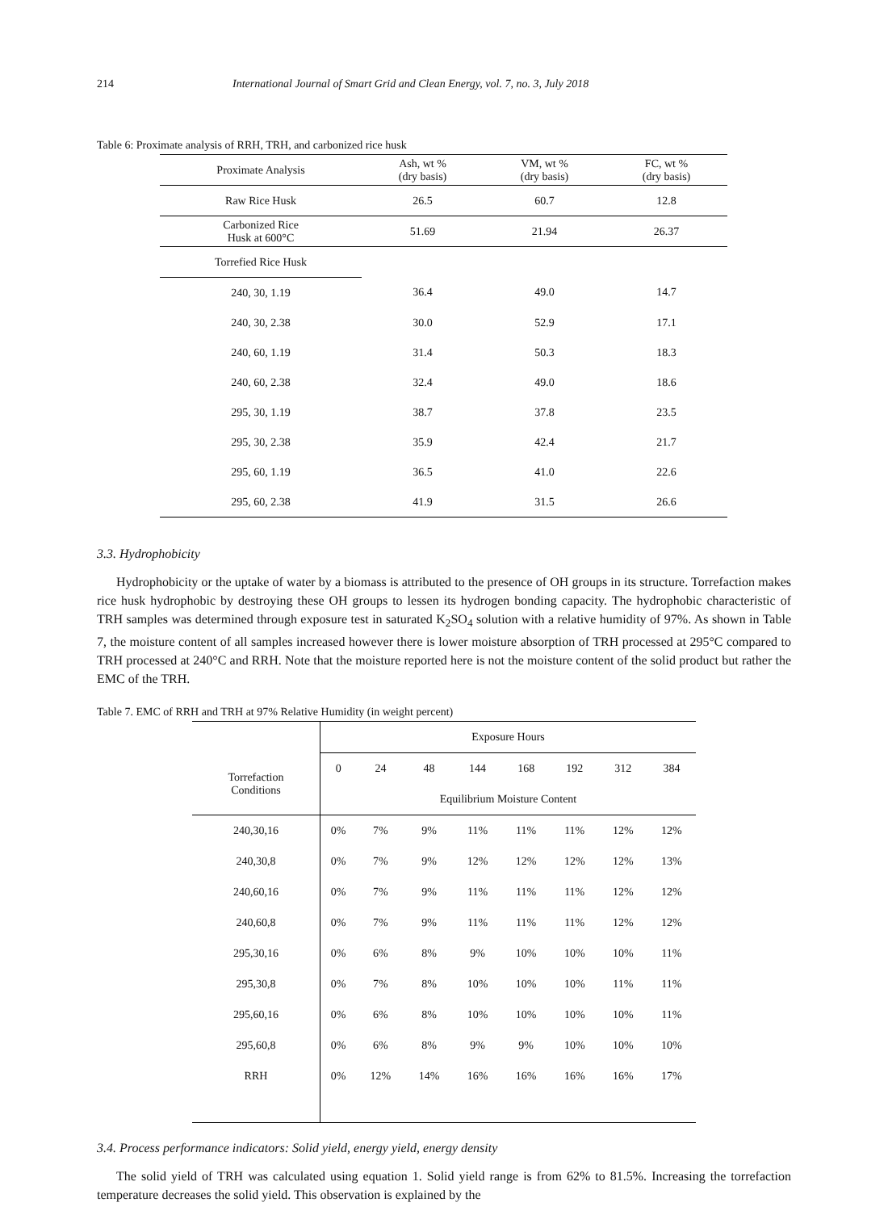214 International Journal of Smart Grid and Clean Energy, vol. 7, no. 3, July 2018
Table 6: Proximate analysis of RRH, TRH, and carbonized rice husk
| Proximate Analysis | Ash, wt % (dry basis) | VM, wt % (dry basis) | FC, wt % (dry basis) |
| Raw Rice Husk | 26.5 | 60.7 | 12.8 |
| Carbonized Rice Husk at 600°C | 51.69 | 21.94 | 26.37 |
| Torrefied Rice Husk | | | |
| 240, 30, 1.19 | 36.4 | 49.0 | 14.7 |
| 240, 30, 2.38 | 30.0 | 52.9 | 17.1 |
| 240, 60, 1.19 | 31.4 | 50.3 | 18.3 |
| 240, 60, 2.38 | 32.4 | 49.0 | 18.6 |
| 295, 30, 1.19 | 38.7 | 37.8 | 23.5 |
| 295, 30, 2.38 | 35.9 | 42.4 | 21.7 |
| 295, 60, 1.19 | 36.5 | 41.0 | 22.6 |
| 295, 60, 2.38 | 41.9 | 31.5 | 26.6 |
3.3. Hydrophobicity
Hydrophobicity or the uptake of water by a biomass is attributed to the presence of OH groups in its structure. Torrefaction makes rice husk hydrophobic by destroying these OH groups to lessen its hydrogen bonding capacity. The hydrophobic characteristic of TRH samples was determined through exposure test in saturated K<sub>2</sub>SO<sub>4</sub> solution with a relative humidity of 97%. As shown in Table 7, the moisture content of all samples increased however there is lower moisture absorption of TRH processed at 295°C compared to TRH processed at 240°C and RRH. Note that the moisture reported here is not the moisture content of the solid product but rather the EMC of the TRH.
Table 7. EMC of RRH and TRH at 97% Relative Humidity (in weight percent)
| | Exposure Hours | | | | | | | |
| Torrefaction Conditions | 0 | 24 | 48 | 144 | 168 | 192 | 312 | 384 |
| | Equilibrium Moisture Content | | | | | | | |
| 240,30,16 | 0% | 7% | 9% | 11% | 11% | 11% | 12% | 12% |
| 240,30,8 | 0% | 7% | 9% | 12% | 12% | 12% | 12% | 13% |
| 240,60,16 | 0% | 7% | 9% | 11% | 11% | 11% | 12% | 12% |
| 240,60,8 | 0% | 7% | 9% | 11% | 11% | 11% | 12% | 12% |
| 295,30,16 | 0% | 6% | 8% | 9% | 10% | 10% | 10% | 11% |
| 295,30,8 | 0% | 7% | 8% | 10% | 10% | 10% | 11% | 11% |
| 295,60,16 | 0% | 6% | 8% | 10% | 10% | 10% | 10% | 11% |
| 295,60,8 | 0% | 6% | 8% | 9% | 9% | 10% | 10% | 10% |
| RRH | 0% | 12% | 14% | 16% | 16% | 16% | 16% | 17% |
3.4. Process performance indicators: Solid yield, energy yield, energy density
The solid yield of TRH was calculated using equation 1. Solid yield range is from 62% to 81.5%. Increasing the torrefaction temperature decreases the solid yield. This observation is explained by the